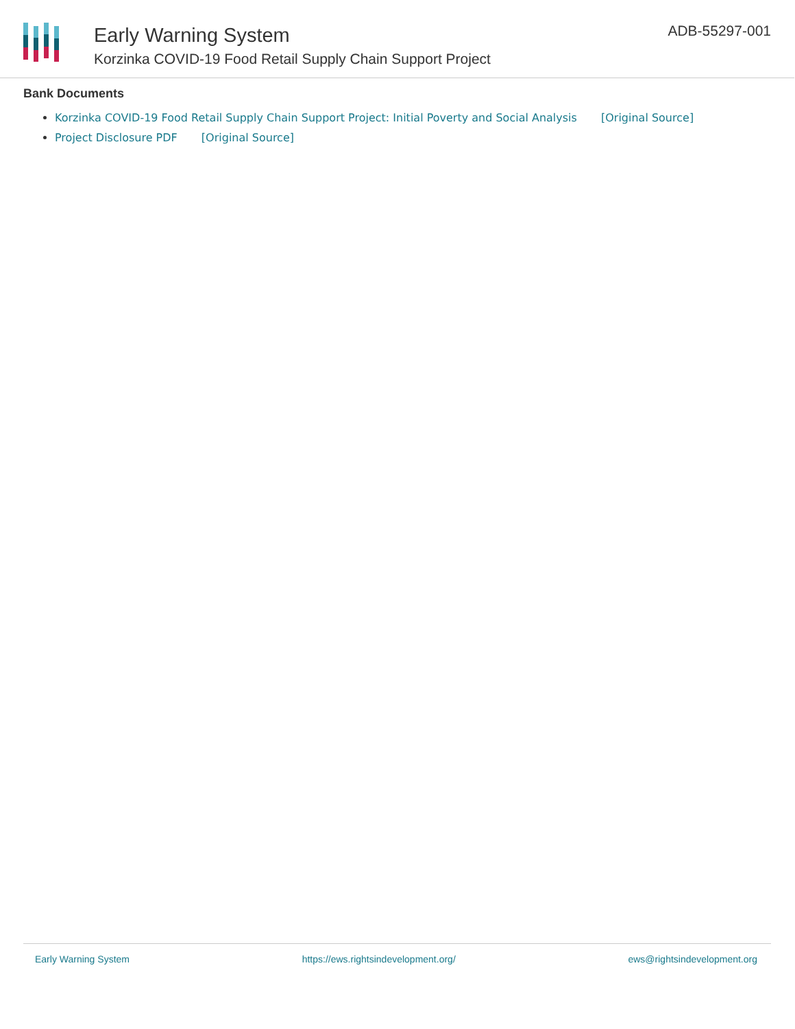Early Warning System
Korzinka COVID-19 Food Retail Supply Chain Support Project
ADB-55297-001
Bank Documents
Korzinka COVID-19 Food Retail Supply Chain Support Project: Initial Poverty and Social Analysis [Original Source]
Project Disclosure PDF [Original Source]
Early Warning System https://ews.rightsindevelopment.org/ ews@rightsindevelopment.org